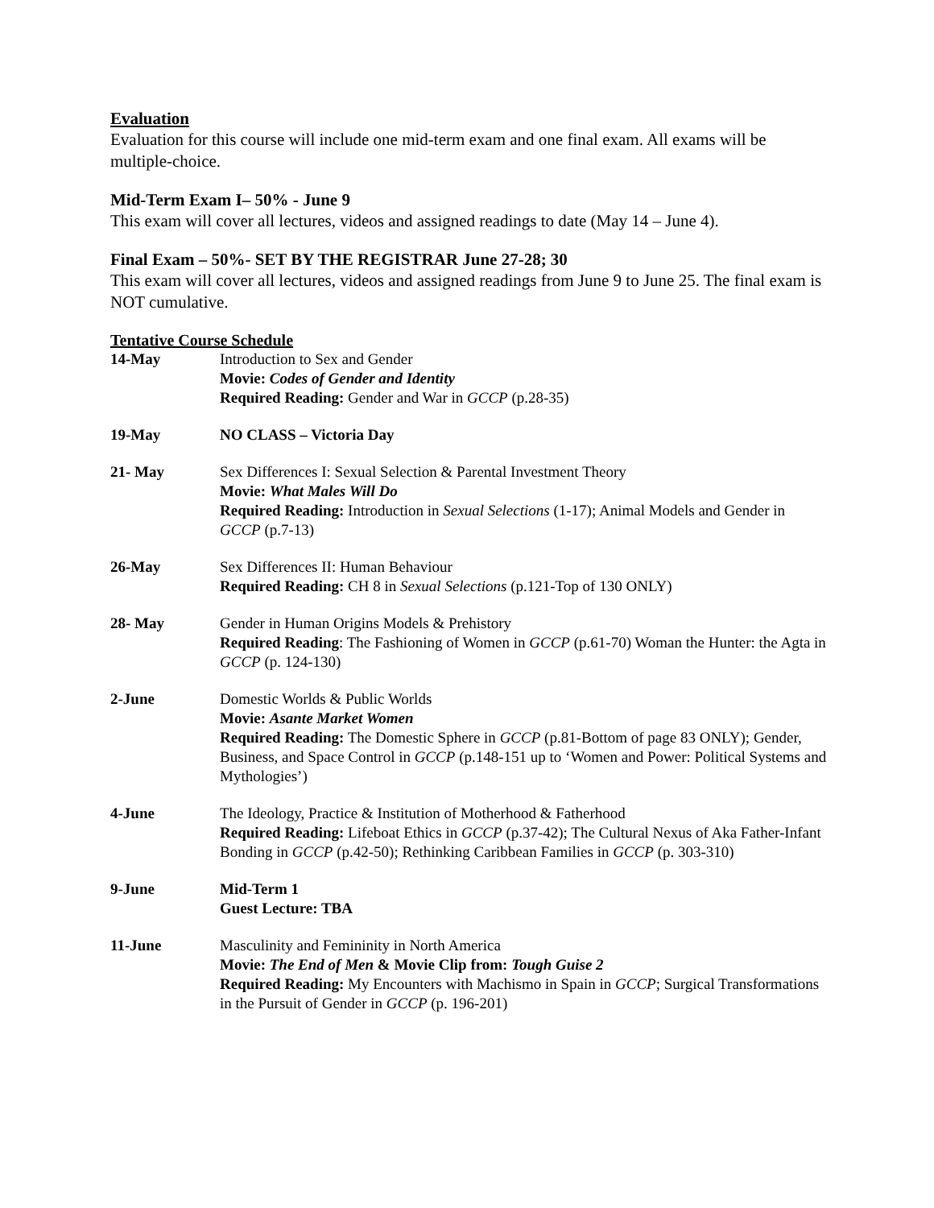Evaluation
Evaluation for this course will include one mid-term exam and one final exam. All exams will be multiple-choice.
Mid-Term Exam I– 50% - June 9
This exam will cover all lectures, videos and assigned readings to date (May 14 – June 4).
Final Exam – 50%- SET BY THE REGISTRAR June 27-28; 30
This exam will cover all lectures, videos and assigned readings from June 9 to June 25. The final exam is NOT cumulative.
Tentative Course Schedule
| 14-May | Introduction to Sex and Gender Movie: Codes of Gender and Identity Required Reading: Gender and War in GCCP (p.28-35) |
| 19-May | NO CLASS – Victoria Day |
| 21- May | Sex Differences I: Sexual Selection & Parental Investment Theory Movie: What Males Will Do Required Reading: Introduction in Sexual Selections (1-17); Animal Models and Gender in GCCP (p.7-13) |
| 26-May | Sex Differences II: Human Behaviour Required Reading: CH 8 in Sexual Selections (p.121-Top of 130 ONLY) |
| 28- May | Gender in Human Origins Models & Prehistory Required Reading : The Fashioning of Women in GCCP (p.61-70) Woman the Hunter: the Agta in GCCP (p. 124-130) |
| 2-June | Domestic Worlds & Public Worlds Movie: Asante Market Women Required Reading: The Domestic Sphere in GCCP (p.81-Bottom of page 83 ONLY); Gender, Business, and Space Control in GCCP (p.148-151 up to ‘Women and Power: Political Systems and Mythologies’) |
| 4-June | The Ideology, Practice & Institution of Motherhood & Fatherhood Required Reading: Lifeboat Ethics in GCCP (p.37-42); The Cultural Nexus of Aka Father-Infant Bonding in GCCP (p.42-50); Rethinking Caribbean Families in GCCP (p. 303-310) |
| 9-June | Mid-Term 1 Guest Lecture: TBA |
| 11-June | Masculinity and Femininity in North America Movie: The End of Men & Movie Clip from: Tough Guise 2 Required Reading: My Encounters with Machismo in Spain in GCCP ; Surgical Transformations in the Pursuit of Gender in GCCP (p. 196-201) |